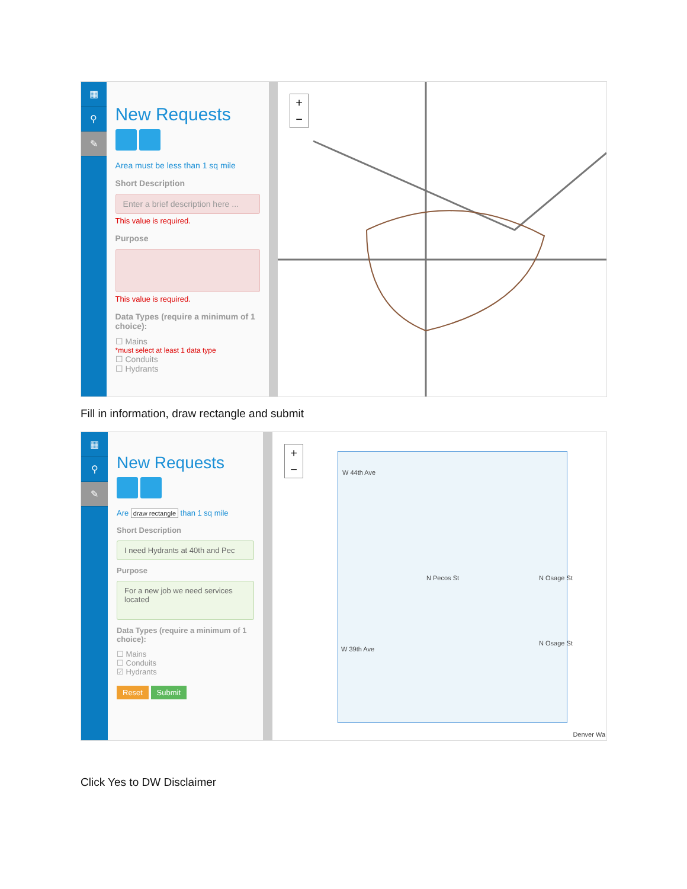▦
⚲
✎
New Requests
Area must be less than 1 sq mile
Short Description
Enter a brief description here ...
This value is required.
Purpose
This value is required.
Data Types (require a minimum of 1 choice):
☐ Mains
*must select at least 1 data type
☐ Conduits
☐ Hydrants
+
−
Fill in information, draw rectangle and submit
▦
⚲
✎
New Requests
Are draw rectangle than 1 sq mile
Short Description
I need Hydrants at 40th and Pec
Purpose
For a new job we need services located
Data Types (require a minimum of 1 choice):
☐ Mains
☐ Conduits
☑ Hydrants
Reset Submit
+
−
W 44th Ave
W 39th Ave
N Pecos St N Osage St
N Osage St
Denver Wa
Click Yes to DW Disclaimer